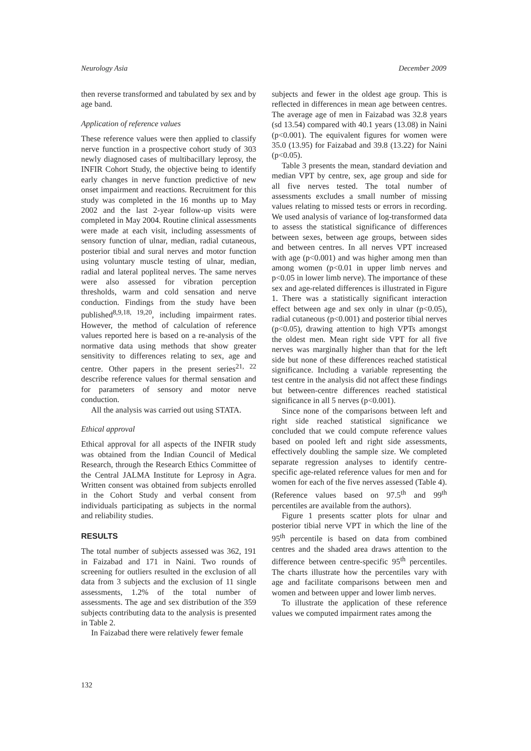Neurology Asia December 2009
then reverse transformed and tabulated by sex and by age band.
Application of reference values
These reference values were then applied to classify nerve function in a prospective cohort study of 303 newly diagnosed cases of multibacillary leprosy, the INFIR Cohort Study, the objective being to identify early changes in nerve function predictive of new onset impairment and reactions. Recruitment for this study was completed in the 16 months up to May 2002 and the last 2-year follow-up visits were completed in May 2004. Routine clinical assessments were made at each visit, including assessments of sensory function of ulnar, median, radial cutaneous, posterior tibial and sural nerves and motor function using voluntary muscle testing of ulnar, median, radial and lateral popliteal nerves. The same nerves were also assessed for vibration perception thresholds, warm and cold sensation and nerve conduction. Findings from the study have been published<sup>8,9,18, 19,20</sup>, including impairment rates. However, the method of calculation of reference values reported here is based on a re-analysis of the normative data using methods that show greater sensitivity to differences relating to sex, age and centre. Other papers in the present series<sup>21, 22</sup> describe reference values for thermal sensation and for parameters of sensory and motor nerve conduction.
All the analysis was carried out using STATA.
Ethical approval
Ethical approval for all aspects of the INFIR study was obtained from the Indian Council of Medical Research, through the Research Ethics Committee of the Central JALMA Institute for Leprosy in Agra. Written consent was obtained from subjects enrolled in the Cohort Study and verbal consent from individuals participating as subjects in the normal and reliability studies.
RESULTS
The total number of subjects assessed was 362, 191 in Faizabad and 171 in Naini. Two rounds of screening for outliers resulted in the exclusion of all data from 3 subjects and the exclusion of 11 single assessments, 1.2% of the total number of assessments. The age and sex distribution of the 359 subjects contributing data to the analysis is presented in Table 2.
In Faizabad there were relatively fewer female
subjects and fewer in the oldest age group. This is reflected in differences in mean age between centres. The average age of men in Faizabad was 32.8 years (sd 13.54) compared with 40.1 years (13.08) in Naini (p<0.001). The equivalent figures for women were 35.0 (13.95) for Faizabad and 39.8 (13.22) for Naini (p<0.05).
Table 3 presents the mean, standard deviation and median VPT by centre, sex, age group and side for all five nerves tested. The total number of assessments excludes a small number of missing values relating to missed tests or errors in recording. We used analysis of variance of log-transformed data to assess the statistical significance of differences between sexes, between age groups, between sides and between centres. In all nerves VPT increased with age (p<0.001) and was higher among men than among women (p<0.01 in upper limb nerves and p<0.05 in lower limb nerve). The importance of these sex and age-related differences is illustrated in Figure 1. There was a statistically significant interaction effect between age and sex only in ulnar (p<0.05), radial cutaneous (p<0.001) and posterior tibial nerves (p<0.05), drawing attention to high VPTs amongst the oldest men. Mean right side VPT for all five nerves was marginally higher than that for the left side but none of these differences reached statistical significance. Including a variable representing the test centre in the analysis did not affect these findings but between-centre differences reached statistical significance in all 5 nerves (p<0.001).
Since none of the comparisons between left and right side reached statistical significance we concluded that we could compute reference values based on pooled left and right side assessments, effectively doubling the sample size. We completed separate regression analyses to identify centre-specific age-related reference values for men and for women for each of the five nerves assessed (Table 4). (Reference values based on 97.5<sup>th</sup> and 99<sup>th</sup> percentiles are available from the authors).
Figure 1 presents scatter plots for ulnar and posterior tibial nerve VPT in which the line of the 95<sup>th</sup> percentile is based on data from combined centres and the shaded area draws attention to the difference between centre-specific 95<sup>th</sup> percentiles. The charts illustrate how the percentiles vary with age and facilitate comparisons between men and women and between upper and lower limb nerves.
To illustrate the application of these reference values we computed impairment rates among the
132